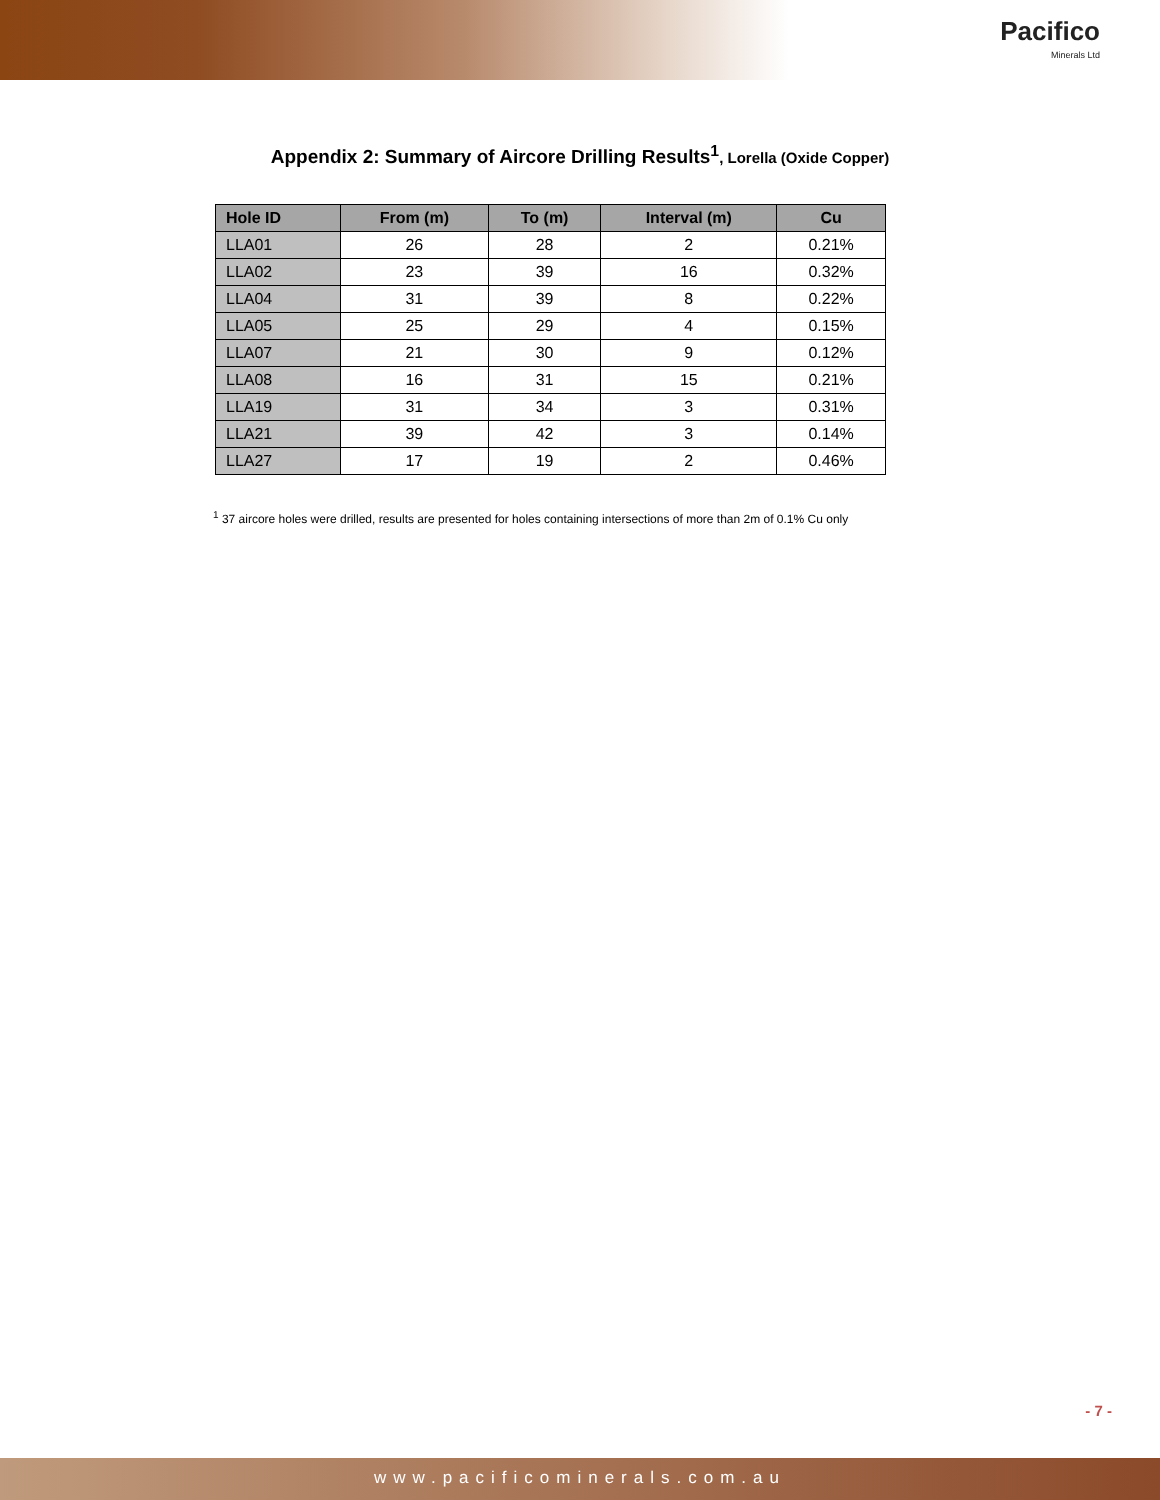Pacifico
Minerals Ltd
Appendix 2: Summary of Aircore Drilling Results<sup>1</sup>, Lorella (Oxide Copper)
| Hole ID | From (m) | To (m) | Interval (m) | Cu |
| --- | --- | --- | --- | --- |
| LLA01 | 26 | 28 | 2 | 0.21% |
| LLA02 | 23 | 39 | 16 | 0.32% |
| LLA04 | 31 | 39 | 8 | 0.22% |
| LLA05 | 25 | 29 | 4 | 0.15% |
| LLA07 | 21 | 30 | 9 | 0.12% |
| LLA08 | 16 | 31 | 15 | 0.21% |
| LLA19 | 31 | 34 | 3 | 0.31% |
| LLA21 | 39 | 42 | 3 | 0.14% |
| LLA27 | 17 | 19 | 2 | 0.46% |
<sup>1</sup> 37 aircore holes were drilled, results are presented for holes containing intersections of more than 2m of 0.1% Cu only
- 7 -
www.pacificominerals.com.au